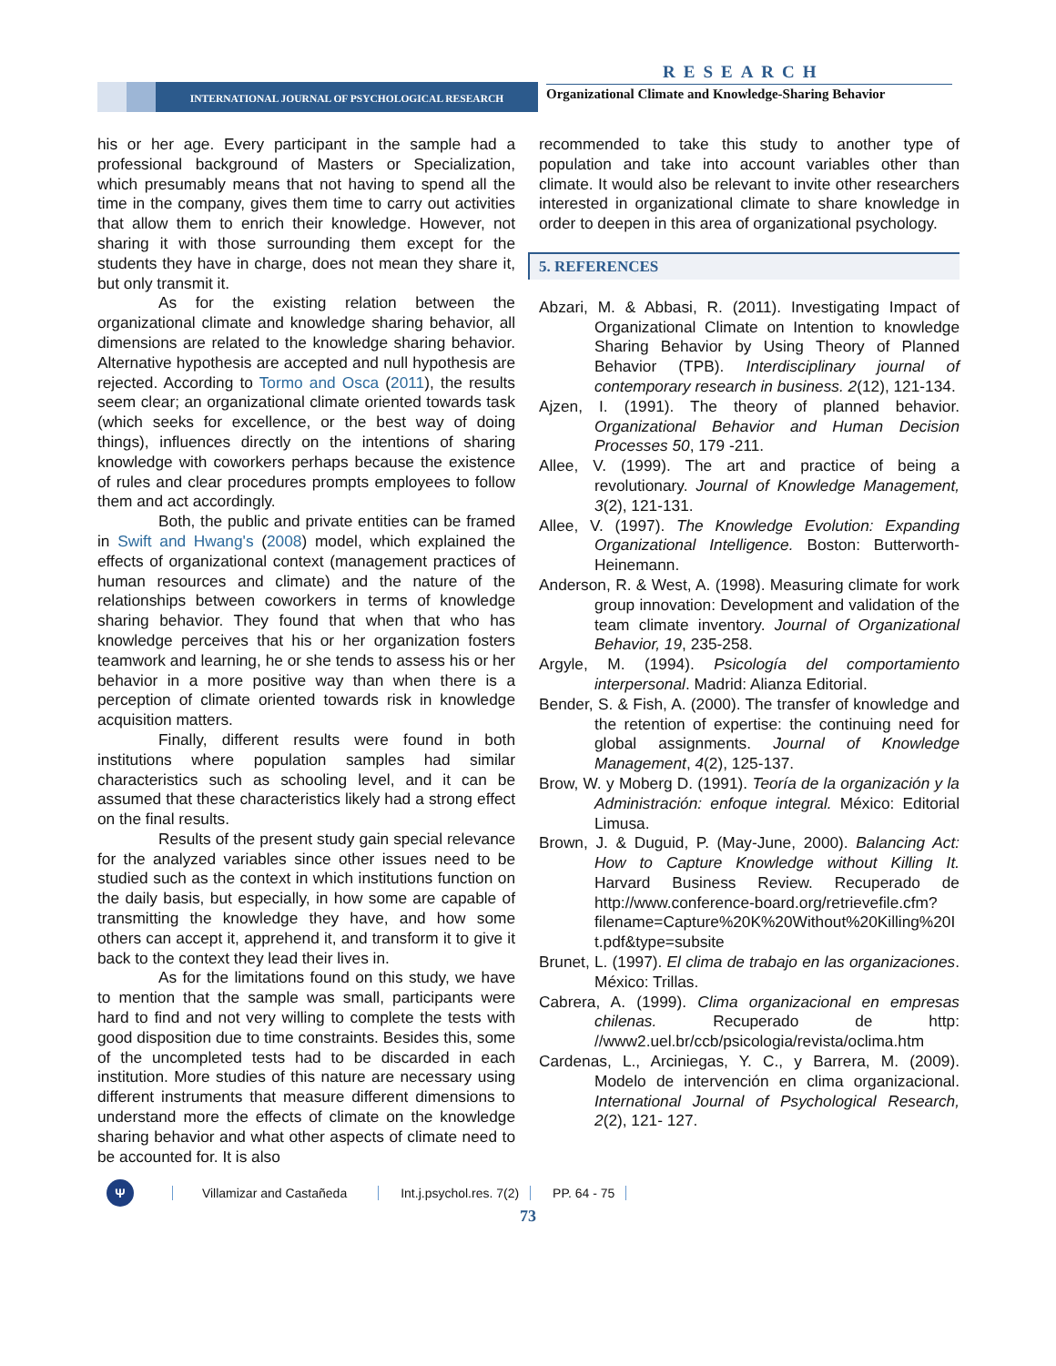RESEARCH
INTERNATIONAL JOURNAL OF PSYCHOLOGICAL RESEARCH
Organizational Climate and Knowledge-Sharing Behavior
his or her age. Every participant in the sample had a professional background of Masters or Specialization, which presumably means that not having to spend all the time in the company, gives them time to carry out activities that allow them to enrich their knowledge. However, not sharing it with those surrounding them except for the students they have in charge, does not mean they share it, but only transmit it.
As for the existing relation between the organizational climate and knowledge sharing behavior, all dimensions are related to the knowledge sharing behavior. Alternative hypothesis are accepted and null hypothesis are rejected. According to Tormo and Osca (2011), the results seem clear; an organizational climate oriented towards task (which seeks for excellence, or the best way of doing things), influences directly on the intentions of sharing knowledge with coworkers perhaps because the existence of rules and clear procedures prompts employees to follow them and act accordingly.
Both, the public and private entities can be framed in Swift and Hwang's (2008) model, which explained the effects of organizational context (management practices of human resources and climate) and the nature of the relationships between coworkers in terms of knowledge sharing behavior. They found that when that who has knowledge perceives that his or her organization fosters teamwork and learning, he or she tends to assess his or her behavior in a more positive way than when there is a perception of climate oriented towards risk in knowledge acquisition matters.
Finally, different results were found in both institutions where population samples had similar characteristics such as schooling level, and it can be assumed that these characteristics likely had a strong effect on the final results.
Results of the present study gain special relevance for the analyzed variables since other issues need to be studied such as the context in which institutions function on the daily basis, but especially, in how some are capable of transmitting the knowledge they have, and how some others can accept it, apprehend it, and transform it to give it back to the context they lead their lives in.
As for the limitations found on this study, we have to mention that the sample was small, participants were hard to find and not very willing to complete the tests with good disposition due to time constraints. Besides this, some of the uncompleted tests had to be discarded in each institution. More studies of this nature are necessary using different instruments that measure different dimensions to understand more the effects of climate on the knowledge sharing behavior and what other aspects of climate need to be accounted for. It is also
recommended to take this study to another type of population and take into account variables other than climate. It would also be relevant to invite other researchers interested in organizational climate to share knowledge in order to deepen in this area of organizational psychology.
5. REFERENCES
Abzari, M. & Abbasi, R. (2011). Investigating Impact of Organizational Climate on Intention to knowledge Sharing Behavior by Using Theory of Planned Behavior (TPB). Interdisciplinary journal of contemporary research in business. 2(12), 121-134.
Ajzen, I. (1991). The theory of planned behavior. Organizational Behavior and Human Decision Processes 50, 179 -211.
Allee, V. (1999). The art and practice of being a revolutionary. Journal of Knowledge Management, 3(2), 121-131.
Allee, V. (1997). The Knowledge Evolution: Expanding Organizational Intelligence. Boston: Butterworth-Heinemann.
Anderson, R. & West, A. (1998). Measuring climate for work group innovation: Development and validation of the team climate inventory. Journal of Organizational Behavior, 19, 235-258.
Argyle, M. (1994). Psicología del comportamiento interpersonal. Madrid: Alianza Editorial.
Bender, S. & Fish, A. (2000). The transfer of knowledge and the retention of expertise: the continuing need for global assignments. Journal of Knowledge Management, 4(2), 125-137.
Brow, W. y Moberg D. (1991). Teoría de la organización y la Administración: enfoque integral. México: Editorial Limusa.
Brown, J. & Duguid, P. (May-June, 2000). Balancing Act: How to Capture Knowledge without Killing It. Harvard Business Review. Recuperado de http://www.conference-board.org/retrievefile.cfm?filename=Capture%20K%20Without%20Killing%20It.pdf&type=subsite
Brunet, L. (1997). El clima de trabajo en las organizaciones. México: Trillas.
Cabrera, A. (1999). Clima organizacional en empresas chilenas. Recuperado de http: //www2.uel.br/ccb/psicologia/revista/oclima.htm
Cardenas, L., Arciniegas, Y. C., y Barrera, M. (2009). Modelo de intervención en clima organizacional. International Journal of Psychological Research, 2(2), 121- 127.
Ψ
Villamizar and Castañeda Int.j.psychol.res. 7(2) PP. 64 - 75
73